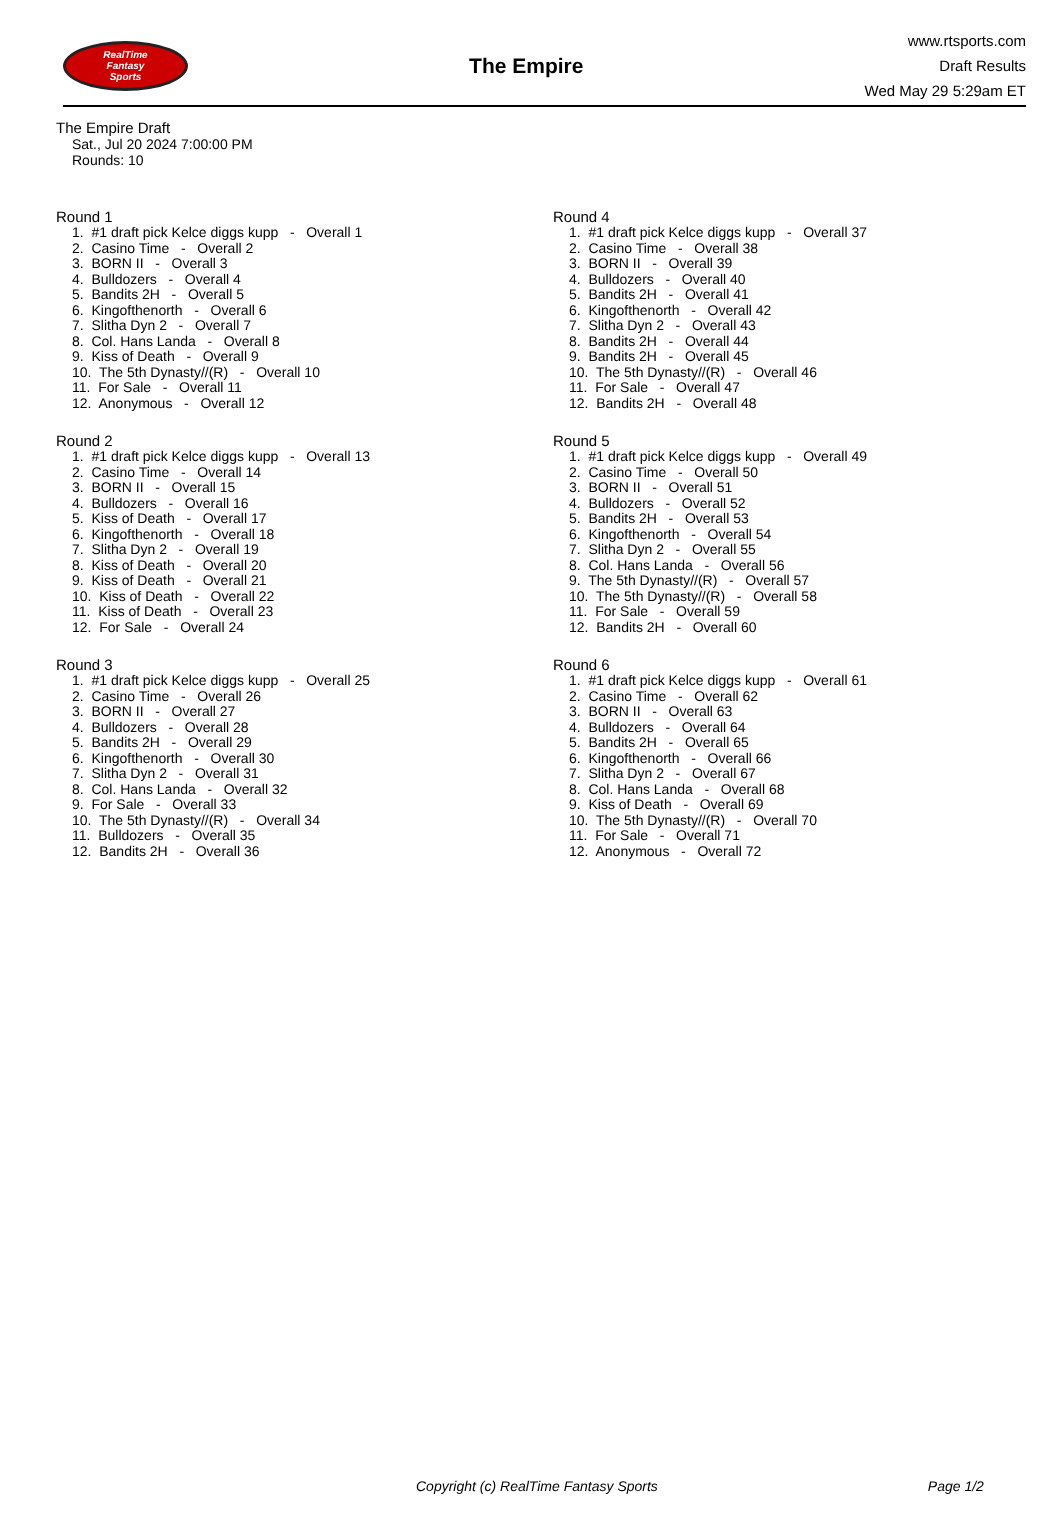RealTime
Fantasy
Sports
The Empire
www.rtsports.com
Draft Results
Wed May 29 5:29am ET
The Empire Draft
Sat., Jul 20 2024 7:00:00 PM
Rounds: 10
Round 1
1. #1 draft pick Kelce diggs kupp - Overall 1 2. Casino Time - Overall 2 3. BORN II - Overall 3 4. Bulldozers - Overall 4 5. Bandits 2H - Overall 5 6. Kingofthenorth - Overall 6 7. Slitha Dyn 2 - Overall 7 8. Col. Hans Landa - Overall 8 9. Kiss of Death - Overall 9 10. The 5th Dynasty//(R) - Overall 10 11. For Sale - Overall 11 12. Anonymous - Overall 12
Round 2
1. #1 draft pick Kelce diggs kupp - Overall 13 2. Casino Time - Overall 14 3. BORN II - Overall 15 4. Bulldozers - Overall 16 5. Kiss of Death - Overall 17 6. Kingofthenorth - Overall 18 7. Slitha Dyn 2 - Overall 19 8. Kiss of Death - Overall 20 9. Kiss of Death - Overall 21 10. Kiss of Death - Overall 22 11. Kiss of Death - Overall 23 12. For Sale - Overall 24
Round 3
1. #1 draft pick Kelce diggs kupp - Overall 25 2. Casino Time - Overall 26 3. BORN II - Overall 27 4. Bulldozers - Overall 28 5. Bandits 2H - Overall 29 6. Kingofthenorth - Overall 30 7. Slitha Dyn 2 - Overall 31 8. Col. Hans Landa - Overall 32 9. For Sale - Overall 33 10. The 5th Dynasty//(R) - Overall 34 11. Bulldozers - Overall 35 12. Bandits 2H - Overall 36
Round 4
1. #1 draft pick Kelce diggs kupp - Overall 37 2. Casino Time - Overall 38 3. BORN II - Overall 39 4. Bulldozers - Overall 40 5. Bandits 2H - Overall 41 6. Kingofthenorth - Overall 42 7. Slitha Dyn 2 - Overall 43 8. Bandits 2H - Overall 44 9. Bandits 2H - Overall 45 10. The 5th Dynasty//(R) - Overall 46 11. For Sale - Overall 47 12. Bandits 2H - Overall 48
Round 5
1. #1 draft pick Kelce diggs kupp - Overall 49 2. Casino Time - Overall 50 3. BORN II - Overall 51 4. Bulldozers - Overall 52 5. Bandits 2H - Overall 53 6. Kingofthenorth - Overall 54 7. Slitha Dyn 2 - Overall 55 8. Col. Hans Landa - Overall 56 9. The 5th Dynasty//(R) - Overall 57 10. The 5th Dynasty//(R) - Overall 58 11. For Sale - Overall 59 12. Bandits 2H - Overall 60
Round 6
1. #1 draft pick Kelce diggs kupp - Overall 61 2. Casino Time - Overall 62 3. BORN II - Overall 63 4. Bulldozers - Overall 64 5. Bandits 2H - Overall 65 6. Kingofthenorth - Overall 66 7. Slitha Dyn 2 - Overall 67 8. Col. Hans Landa - Overall 68 9. Kiss of Death - Overall 69 10. The 5th Dynasty//(R) - Overall 70 11. For Sale - Overall 71 12. Anonymous - Overall 72
Copyright (c) RealTime Fantasy Sports Page 1/2